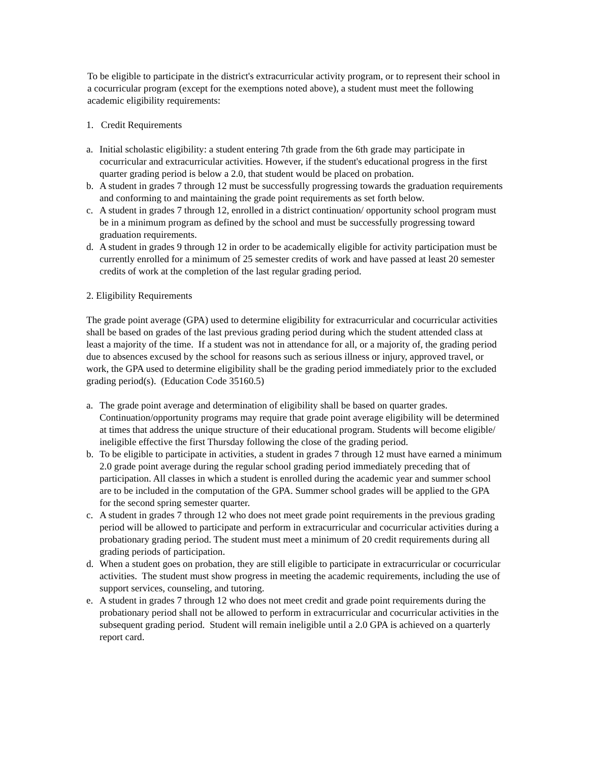To be eligible to participate in the district's extracurricular activity program, or to represent their school in a cocurricular program (except for the exemptions noted above), a student must meet the following academic eligibility requirements:
1. Credit Requirements
a. Initial scholastic eligibility: a student entering 7th grade from the 6th grade may participate in cocurricular and extracurricular activities. However, if the student's educational progress in the first quarter grading period is below a 2.0, that student would be placed on probation.
b. A student in grades 7 through 12 must be successfully progressing towards the graduation requirements and conforming to and maintaining the grade point requirements as set forth below.
c. A student in grades 7 through 12, enrolled in a district continuation/ opportunity school program must be in a minimum program as defined by the school and must be successfully progressing toward graduation requirements.
d. A student in grades 9 through 12 in order to be academically eligible for activity participation must be currently enrolled for a minimum of 25 semester credits of work and have passed at least 20 semester credits of work at the completion of the last regular grading period.
2. Eligibility Requirements
The grade point average (GPA) used to determine eligibility for extracurricular and cocurricular activities shall be based on grades of the last previous grading period during which the student attended class at least a majority of the time. If a student was not in attendance for all, or a majority of, the grading period due to absences excused by the school for reasons such as serious illness or injury, approved travel, or work, the GPA used to determine eligibility shall be the grading period immediately prior to the excluded grading period(s). (Education Code 35160.5)
a. The grade point average and determination of eligibility shall be based on quarter grades. Continuation/opportunity programs may require that grade point average eligibility will be determined at times that address the unique structure of their educational program. Students will become eligible/ ineligible effective the first Thursday following the close of the grading period.
b. To be eligible to participate in activities, a student in grades 7 through 12 must have earned a minimum 2.0 grade point average during the regular school grading period immediately preceding that of participation. All classes in which a student is enrolled during the academic year and summer school are to be included in the computation of the GPA. Summer school grades will be applied to the GPA for the second spring semester quarter.
c. A student in grades 7 through 12 who does not meet grade point requirements in the previous grading period will be allowed to participate and perform in extracurricular and cocurricular activities during a probationary grading period. The student must meet a minimum of 20 credit requirements during all grading periods of participation.
d. When a student goes on probation, they are still eligible to participate in extracurricular or cocurricular activities. The student must show progress in meeting the academic requirements, including the use of support services, counseling, and tutoring.
e. A student in grades 7 through 12 who does not meet credit and grade point requirements during the probationary period shall not be allowed to perform in extracurricular and cocurricular activities in the subsequent grading period. Student will remain ineligible until a 2.0 GPA is achieved on a quarterly report card.